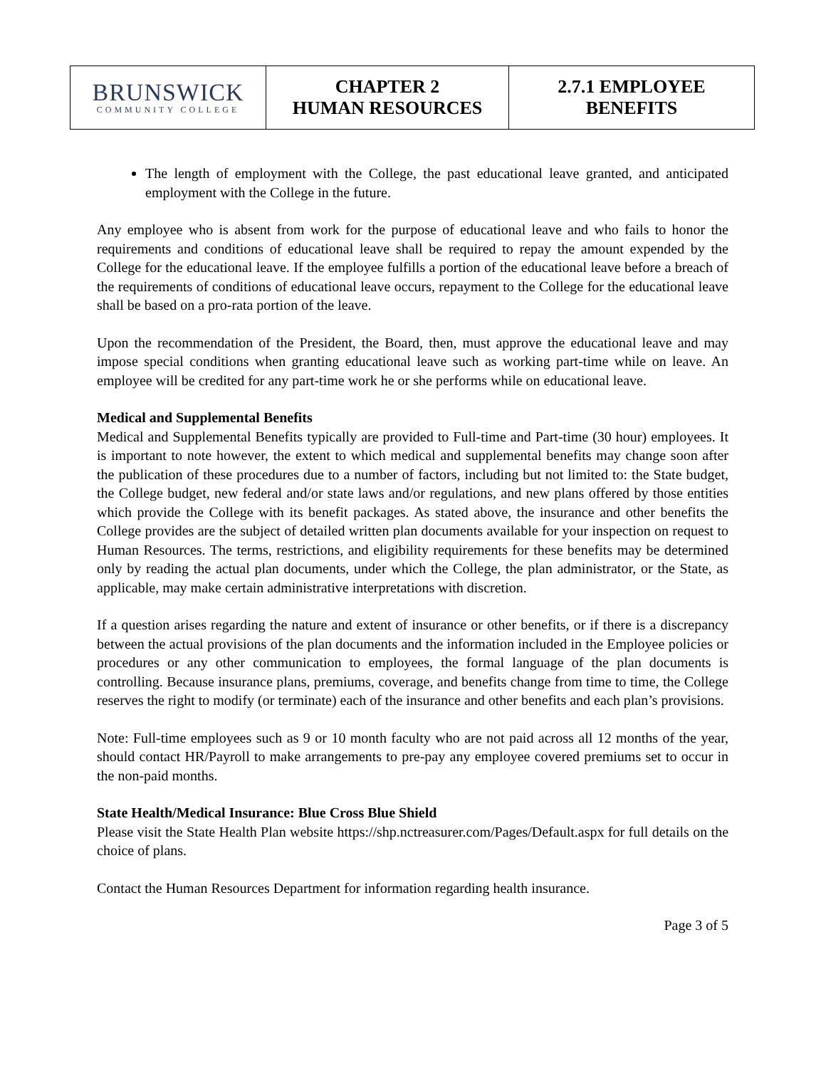| BRUNSWICK COMMUNITY COLLEGE | CHAPTER 2 HUMAN RESOURCES | 2.7.1 EMPLOYEE BENEFITS |
The length of employment with the College, the past educational leave granted, and anticipated employment with the College in the future.
Any employee who is absent from work for the purpose of educational leave and who fails to honor the requirements and conditions of educational leave shall be required to repay the amount expended by the College for the educational leave. If the employee fulfills a portion of the educational leave before a breach of the requirements of conditions of educational leave occurs, repayment to the College for the educational leave shall be based on a pro-rata portion of the leave.
Upon the recommendation of the President, the Board, then, must approve the educational leave and may impose special conditions when granting educational leave such as working part-time while on leave. An employee will be credited for any part-time work he or she performs while on educational leave.
Medical and Supplemental Benefits
Medical and Supplemental Benefits typically are provided to Full-time and Part-time (30 hour) employees. It is important to note however, the extent to which medical and supplemental benefits may change soon after the publication of these procedures due to a number of factors, including but not limited to: the State budget, the College budget, new federal and/or state laws and/or regulations, and new plans offered by those entities which provide the College with its benefit packages. As stated above, the insurance and other benefits the College provides are the subject of detailed written plan documents available for your inspection on request to Human Resources. The terms, restrictions, and eligibility requirements for these benefits may be determined only by reading the actual plan documents, under which the College, the plan administrator, or the State, as applicable, may make certain administrative interpretations with discretion.
If a question arises regarding the nature and extent of insurance or other benefits, or if there is a discrepancy between the actual provisions of the plan documents and the information included in the Employee policies or procedures or any other communication to employees, the formal language of the plan documents is controlling. Because insurance plans, premiums, coverage, and benefits change from time to time, the College reserves the right to modify (or terminate) each of the insurance and other benefits and each plan’s provisions.
Note: Full-time employees such as 9 or 10 month faculty who are not paid across all 12 months of the year, should contact HR/Payroll to make arrangements to pre-pay any employee covered premiums set to occur in the non-paid months.
State Health/Medical Insurance: Blue Cross Blue Shield
Please visit the State Health Plan website https://shp.nctreasurer.com/Pages/Default.aspx for full details on the choice of plans.
Contact the Human Resources Department for information regarding health insurance.
Page 3 of 5